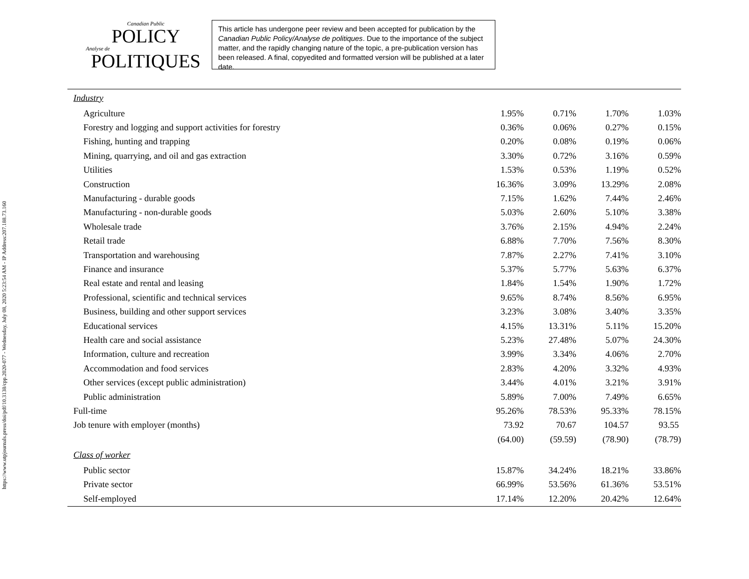https://www.utpjournals.press/doi/pdf/10.3138/cpp.2020-077 - Wednesday, July 08, 2020 5:23:54 AM - IP Address:207.188.73.160
Canadian Public
POLICY
Analyse de
POLITIQUES
This article has undergone peer review and been accepted for publication by the Canadian Public Policy/Analyse de politiques. Due to the importance of the subject matter, and the rapidly changing nature of the topic, a pre-publication version has been released. A final, copyedited and formatted version will be published at a later date.
| Industry | | | | |
| Agriculture | 1.95% | 0.71% | 1.70% | 1.03% |
| Forestry and logging and support activities for forestry | 0.36% | 0.06% | 0.27% | 0.15% |
| Fishing, hunting and trapping | 0.20% | 0.08% | 0.19% | 0.06% |
| Mining, quarrying, and oil and gas extraction | 3.30% | 0.72% | 3.16% | 0.59% |
| Utilities | 1.53% | 0.53% | 1.19% | 0.52% |
| Construction | 16.36% | 3.09% | 13.29% | 2.08% |
| Manufacturing - durable goods | 7.15% | 1.62% | 7.44% | 2.46% |
| Manufacturing - non-durable goods | 5.03% | 2.60% | 5.10% | 3.38% |
| Wholesale trade | 3.76% | 2.15% | 4.94% | 2.24% |
| Retail trade | 6.88% | 7.70% | 7.56% | 8.30% |
| Transportation and warehousing | 7.87% | 2.27% | 7.41% | 3.10% |
| Finance and insurance | 5.37% | 5.77% | 5.63% | 6.37% |
| Real estate and rental and leasing | 1.84% | 1.54% | 1.90% | 1.72% |
| Professional, scientific and technical services | 9.65% | 8.74% | 8.56% | 6.95% |
| Business, building and other support services | 3.23% | 3.08% | 3.40% | 3.35% |
| Educational services | 4.15% | 13.31% | 5.11% | 15.20% |
| Health care and social assistance | 5.23% | 27.48% | 5.07% | 24.30% |
| Information, culture and recreation | 3.99% | 3.34% | 4.06% | 2.70% |
| Accommodation and food services | 2.83% | 4.20% | 3.32% | 4.93% |
| Other services (except public administration) | 3.44% | 4.01% | 3.21% | 3.91% |
| Public administration | 5.89% | 7.00% | 7.49% | 6.65% |
| Full-time | 95.26% | 78.53% | 95.33% | 78.15% |
| Job tenure with employer (months) | 73.92 | 70.67 | 104.57 | 93.55 |
| | (64.00) | (59.59) | (78.90) | (78.79) |
| Class of worker | | | | |
| Public sector | 15.87% | 34.24% | 18.21% | 33.86% |
| Private sector | 66.99% | 53.56% | 61.36% | 53.51% |
| Self-employed | 17.14% | 12.20% | 20.42% | 12.64% |